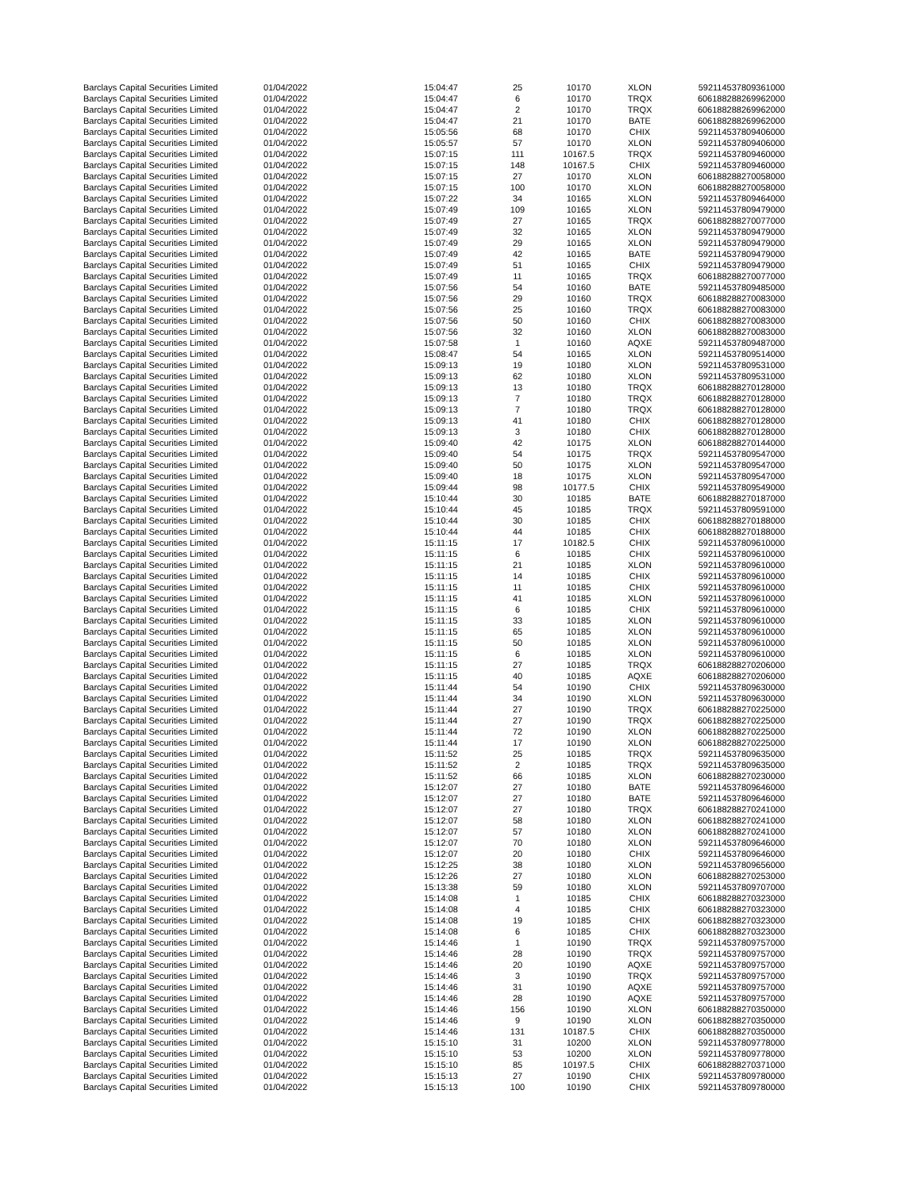| Barclays Capital Securities Limited | 01/04/2022 | 15:04:47 | 25 | 10170 | XLON | 592114537809361000 |
| Barclays Capital Securities Limited | 01/04/2022 | 15:04:47 | 6 | 10170 | TRQX | 606188288269962000 |
| Barclays Capital Securities Limited | 01/04/2022 | 15:04:47 | 2 | 10170 | TRQX | 606188288269962000 |
| Barclays Capital Securities Limited | 01/04/2022 | 15:04:47 | 21 | 10170 | BATE | 606188288269962000 |
| Barclays Capital Securities Limited | 01/04/2022 | 15:05:56 | 68 | 10170 | CHIX | 592114537809406000 |
| Barclays Capital Securities Limited | 01/04/2022 | 15:05:57 | 57 | 10170 | XLON | 592114537809406000 |
| Barclays Capital Securities Limited | 01/04/2022 | 15:07:15 | 111 | 10167.5 | TRQX | 592114537809460000 |
| Barclays Capital Securities Limited | 01/04/2022 | 15:07:15 | 148 | 10167.5 | CHIX | 592114537809460000 |
| Barclays Capital Securities Limited | 01/04/2022 | 15:07:15 | 27 | 10170 | XLON | 606188288270058000 |
| Barclays Capital Securities Limited | 01/04/2022 | 15:07:15 | 100 | 10170 | XLON | 606188288270058000 |
| Barclays Capital Securities Limited | 01/04/2022 | 15:07:22 | 34 | 10165 | XLON | 592114537809464000 |
| Barclays Capital Securities Limited | 01/04/2022 | 15:07:49 | 109 | 10165 | XLON | 592114537809479000 |
| Barclays Capital Securities Limited | 01/04/2022 | 15:07:49 | 27 | 10165 | TRQX | 606188288270077000 |
| Barclays Capital Securities Limited | 01/04/2022 | 15:07:49 | 32 | 10165 | XLON | 592114537809479000 |
| Barclays Capital Securities Limited | 01/04/2022 | 15:07:49 | 29 | 10165 | XLON | 592114537809479000 |
| Barclays Capital Securities Limited | 01/04/2022 | 15:07:49 | 42 | 10165 | BATE | 592114537809479000 |
| Barclays Capital Securities Limited | 01/04/2022 | 15:07:49 | 51 | 10165 | CHIX | 592114537809479000 |
| Barclays Capital Securities Limited | 01/04/2022 | 15:07:49 | 11 | 10165 | TRQX | 606188288270077000 |
| Barclays Capital Securities Limited | 01/04/2022 | 15:07:56 | 54 | 10160 | BATE | 592114537809485000 |
| Barclays Capital Securities Limited | 01/04/2022 | 15:07:56 | 29 | 10160 | TRQX | 606188288270083000 |
| Barclays Capital Securities Limited | 01/04/2022 | 15:07:56 | 25 | 10160 | TRQX | 606188288270083000 |
| Barclays Capital Securities Limited | 01/04/2022 | 15:07:56 | 50 | 10160 | CHIX | 606188288270083000 |
| Barclays Capital Securities Limited | 01/04/2022 | 15:07:56 | 32 | 10160 | XLON | 606188288270083000 |
| Barclays Capital Securities Limited | 01/04/2022 | 15:07:58 | 1 | 10160 | AQXE | 592114537809487000 |
| Barclays Capital Securities Limited | 01/04/2022 | 15:08:47 | 54 | 10165 | XLON | 592114537809514000 |
| Barclays Capital Securities Limited | 01/04/2022 | 15:09:13 | 19 | 10180 | XLON | 592114537809531000 |
| Barclays Capital Securities Limited | 01/04/2022 | 15:09:13 | 62 | 10180 | XLON | 592114537809531000 |
| Barclays Capital Securities Limited | 01/04/2022 | 15:09:13 | 13 | 10180 | TRQX | 606188288270128000 |
| Barclays Capital Securities Limited | 01/04/2022 | 15:09:13 | 7 | 10180 | TRQX | 606188288270128000 |
| Barclays Capital Securities Limited | 01/04/2022 | 15:09:13 | 7 | 10180 | TRQX | 606188288270128000 |
| Barclays Capital Securities Limited | 01/04/2022 | 15:09:13 | 41 | 10180 | CHIX | 606188288270128000 |
| Barclays Capital Securities Limited | 01/04/2022 | 15:09:13 | 3 | 10180 | CHIX | 606188288270128000 |
| Barclays Capital Securities Limited | 01/04/2022 | 15:09:40 | 42 | 10175 | XLON | 606188288270144000 |
| Barclays Capital Securities Limited | 01/04/2022 | 15:09:40 | 54 | 10175 | TRQX | 592114537809547000 |
| Barclays Capital Securities Limited | 01/04/2022 | 15:09:40 | 50 | 10175 | XLON | 592114537809547000 |
| Barclays Capital Securities Limited | 01/04/2022 | 15:09:40 | 18 | 10175 | XLON | 592114537809547000 |
| Barclays Capital Securities Limited | 01/04/2022 | 15:09:44 | 98 | 10177.5 | CHIX | 592114537809549000 |
| Barclays Capital Securities Limited | 01/04/2022 | 15:10:44 | 30 | 10185 | BATE | 606188288270187000 |
| Barclays Capital Securities Limited | 01/04/2022 | 15:10:44 | 45 | 10185 | TRQX | 592114537809591000 |
| Barclays Capital Securities Limited | 01/04/2022 | 15:10:44 | 30 | 10185 | CHIX | 606188288270188000 |
| Barclays Capital Securities Limited | 01/04/2022 | 15:10:44 | 44 | 10185 | CHIX | 606188288270188000 |
| Barclays Capital Securities Limited | 01/04/2022 | 15:11:15 | 17 | 10182.5 | CHIX | 592114537809610000 |
| Barclays Capital Securities Limited | 01/04/2022 | 15:11:15 | 6 | 10185 | CHIX | 592114537809610000 |
| Barclays Capital Securities Limited | 01/04/2022 | 15:11:15 | 21 | 10185 | XLON | 592114537809610000 |
| Barclays Capital Securities Limited | 01/04/2022 | 15:11:15 | 14 | 10185 | CHIX | 592114537809610000 |
| Barclays Capital Securities Limited | 01/04/2022 | 15:11:15 | 11 | 10185 | CHIX | 592114537809610000 |
| Barclays Capital Securities Limited | 01/04/2022 | 15:11:15 | 41 | 10185 | XLON | 592114537809610000 |
| Barclays Capital Securities Limited | 01/04/2022 | 15:11:15 | 6 | 10185 | CHIX | 592114537809610000 |
| Barclays Capital Securities Limited | 01/04/2022 | 15:11:15 | 33 | 10185 | XLON | 592114537809610000 |
| Barclays Capital Securities Limited | 01/04/2022 | 15:11:15 | 65 | 10185 | XLON | 592114537809610000 |
| Barclays Capital Securities Limited | 01/04/2022 | 15:11:15 | 50 | 10185 | XLON | 592114537809610000 |
| Barclays Capital Securities Limited | 01/04/2022 | 15:11:15 | 6 | 10185 | XLON | 592114537809610000 |
| Barclays Capital Securities Limited | 01/04/2022 | 15:11:15 | 27 | 10185 | TRQX | 606188288270206000 |
| Barclays Capital Securities Limited | 01/04/2022 | 15:11:15 | 40 | 10185 | AQXE | 606188288270206000 |
| Barclays Capital Securities Limited | 01/04/2022 | 15:11:44 | 54 | 10190 | CHIX | 592114537809630000 |
| Barclays Capital Securities Limited | 01/04/2022 | 15:11:44 | 34 | 10190 | XLON | 592114537809630000 |
| Barclays Capital Securities Limited | 01/04/2022 | 15:11:44 | 27 | 10190 | TRQX | 606188288270225000 |
| Barclays Capital Securities Limited | 01/04/2022 | 15:11:44 | 27 | 10190 | TRQX | 606188288270225000 |
| Barclays Capital Securities Limited | 01/04/2022 | 15:11:44 | 72 | 10190 | XLON | 606188288270225000 |
| Barclays Capital Securities Limited | 01/04/2022 | 15:11:44 | 17 | 10190 | XLON | 606188288270225000 |
| Barclays Capital Securities Limited | 01/04/2022 | 15:11:52 | 25 | 10185 | TRQX | 592114537809635000 |
| Barclays Capital Securities Limited | 01/04/2022 | 15:11:52 | 2 | 10185 | TRQX | 592114537809635000 |
| Barclays Capital Securities Limited | 01/04/2022 | 15:11:52 | 66 | 10185 | XLON | 606188288270230000 |
| Barclays Capital Securities Limited | 01/04/2022 | 15:12:07 | 27 | 10180 | BATE | 592114537809646000 |
| Barclays Capital Securities Limited | 01/04/2022 | 15:12:07 | 27 | 10180 | BATE | 592114537809646000 |
| Barclays Capital Securities Limited | 01/04/2022 | 15:12:07 | 27 | 10180 | TRQX | 606188288270241000 |
| Barclays Capital Securities Limited | 01/04/2022 | 15:12:07 | 58 | 10180 | XLON | 606188288270241000 |
| Barclays Capital Securities Limited | 01/04/2022 | 15:12:07 | 57 | 10180 | XLON | 606188288270241000 |
| Barclays Capital Securities Limited | 01/04/2022 | 15:12:07 | 70 | 10180 | XLON | 592114537809646000 |
| Barclays Capital Securities Limited | 01/04/2022 | 15:12:07 | 20 | 10180 | CHIX | 592114537809646000 |
| Barclays Capital Securities Limited | 01/04/2022 | 15:12:25 | 38 | 10180 | XLON | 592114537809656000 |
| Barclays Capital Securities Limited | 01/04/2022 | 15:12:26 | 27 | 10180 | XLON | 606188288270253000 |
| Barclays Capital Securities Limited | 01/04/2022 | 15:13:38 | 59 | 10180 | XLON | 592114537809707000 |
| Barclays Capital Securities Limited | 01/04/2022 | 15:14:08 | 1 | 10185 | CHIX | 606188288270323000 |
| Barclays Capital Securities Limited | 01/04/2022 | 15:14:08 | 4 | 10185 | CHIX | 606188288270323000 |
| Barclays Capital Securities Limited | 01/04/2022 | 15:14:08 | 19 | 10185 | CHIX | 606188288270323000 |
| Barclays Capital Securities Limited | 01/04/2022 | 15:14:08 | 6 | 10185 | CHIX | 606188288270323000 |
| Barclays Capital Securities Limited | 01/04/2022 | 15:14:46 | 1 | 10190 | TRQX | 592114537809757000 |
| Barclays Capital Securities Limited | 01/04/2022 | 15:14:46 | 28 | 10190 | TRQX | 592114537809757000 |
| Barclays Capital Securities Limited | 01/04/2022 | 15:14:46 | 20 | 10190 | AQXE | 592114537809757000 |
| Barclays Capital Securities Limited | 01/04/2022 | 15:14:46 | 3 | 10190 | TRQX | 592114537809757000 |
| Barclays Capital Securities Limited | 01/04/2022 | 15:14:46 | 31 | 10190 | AQXE | 592114537809757000 |
| Barclays Capital Securities Limited | 01/04/2022 | 15:14:46 | 28 | 10190 | AQXE | 592114537809757000 |
| Barclays Capital Securities Limited | 01/04/2022 | 15:14:46 | 156 | 10190 | XLON | 606188288270350000 |
| Barclays Capital Securities Limited | 01/04/2022 | 15:14:46 | 9 | 10190 | XLON | 606188288270350000 |
| Barclays Capital Securities Limited | 01/04/2022 | 15:14:46 | 131 | 10187.5 | CHIX | 606188288270350000 |
| Barclays Capital Securities Limited | 01/04/2022 | 15:15:10 | 31 | 10200 | XLON | 592114537809778000 |
| Barclays Capital Securities Limited | 01/04/2022 | 15:15:10 | 53 | 10200 | XLON | 592114537809778000 |
| Barclays Capital Securities Limited | 01/04/2022 | 15:15:10 | 85 | 10197.5 | CHIX | 606188288270371000 |
| Barclays Capital Securities Limited | 01/04/2022 | 15:15:13 | 27 | 10190 | CHIX | 592114537809780000 |
| Barclays Capital Securities Limited | 01/04/2022 | 15:15:13 | 100 | 10190 | CHIX | 592114537809780000 |